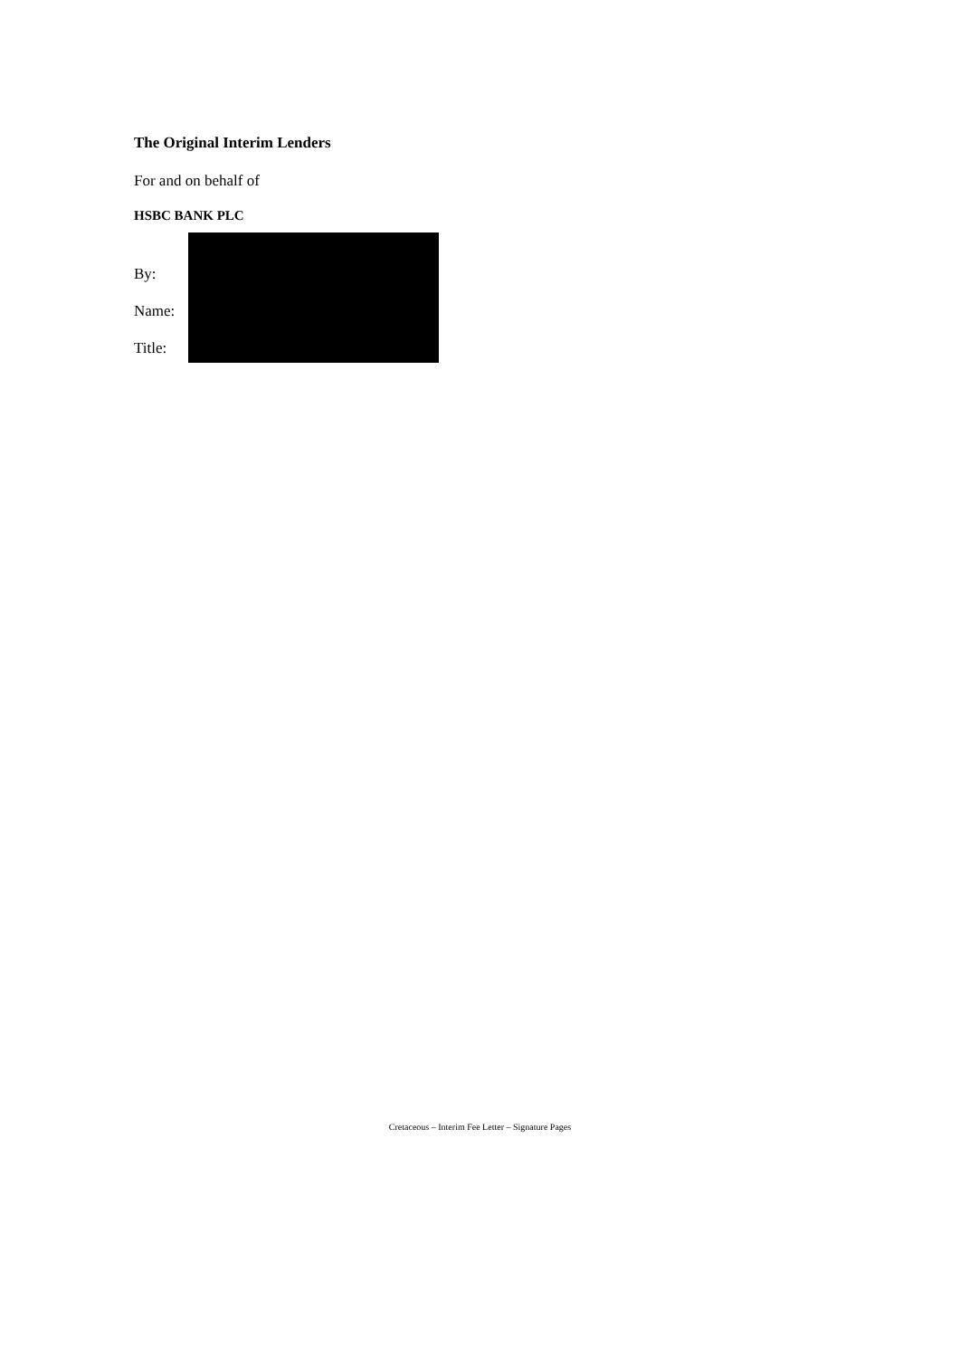The Original Interim Lenders
For and on behalf of
HSBC BANK PLC
By:
Name:
Title:
Cretaceous – Interim Fee Letter – Signature Pages